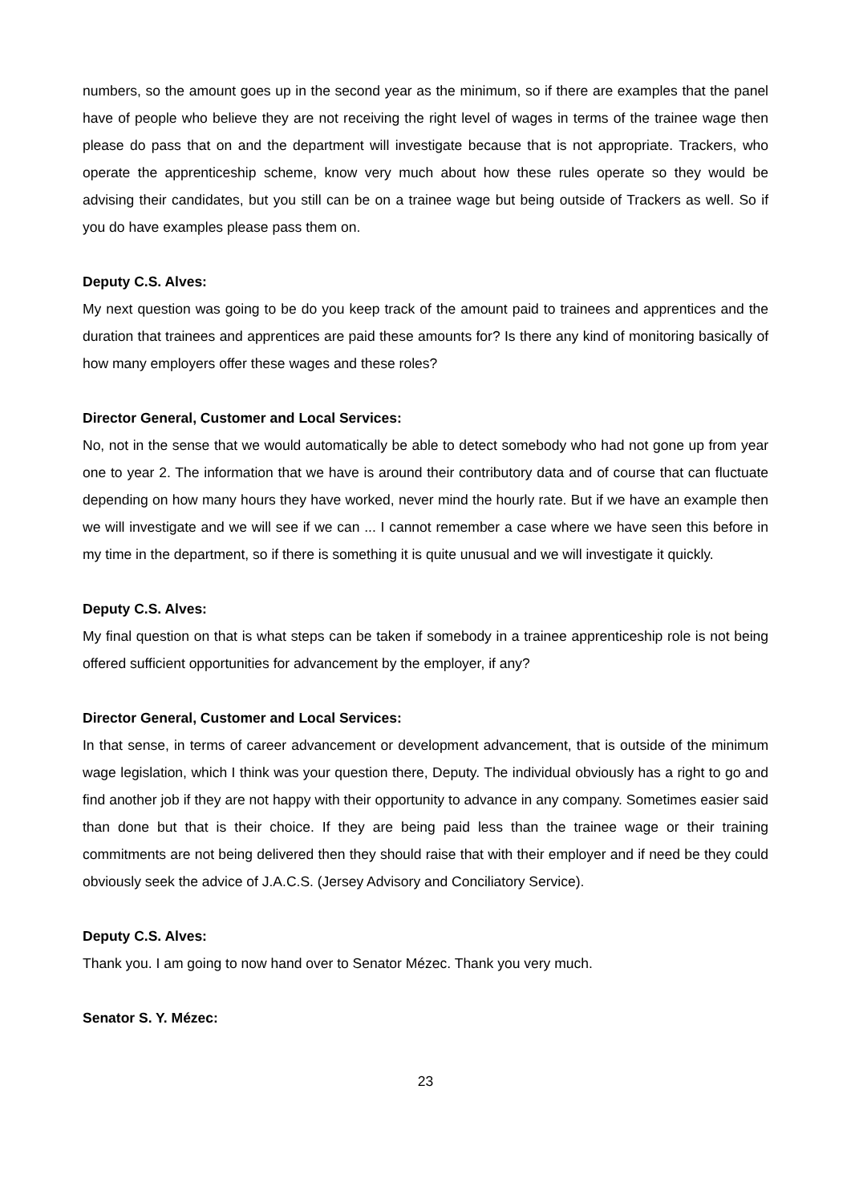numbers, so the amount goes up in the second year as the minimum, so if there are examples that the panel have of people who believe they are not receiving the right level of wages in terms of the trainee wage then please do pass that on and the department will investigate because that is not appropriate. Trackers, who operate the apprenticeship scheme, know very much about how these rules operate so they would be advising their candidates, but you still can be on a trainee wage but being outside of Trackers as well. So if you do have examples please pass them on.
Deputy C.S. Alves:
My next question was going to be do you keep track of the amount paid to trainees and apprentices and the duration that trainees and apprentices are paid these amounts for? Is there any kind of monitoring basically of how many employers offer these wages and these roles?
Director General, Customer and Local Services:
No, not in the sense that we would automatically be able to detect somebody who had not gone up from year one to year 2. The information that we have is around their contributory data and of course that can fluctuate depending on how many hours they have worked, never mind the hourly rate. But if we have an example then we will investigate and we will see if we can ... I cannot remember a case where we have seen this before in my time in the department, so if there is something it is quite unusual and we will investigate it quickly.
Deputy C.S. Alves:
My final question on that is what steps can be taken if somebody in a trainee apprenticeship role is not being offered sufficient opportunities for advancement by the employer, if any?
Director General, Customer and Local Services:
In that sense, in terms of career advancement or development advancement, that is outside of the minimum wage legislation, which I think was your question there, Deputy. The individual obviously has a right to go and find another job if they are not happy with their opportunity to advance in any company. Sometimes easier said than done but that is their choice. If they are being paid less than the trainee wage or their training commitments are not being delivered then they should raise that with their employer and if need be they could obviously seek the advice of J.A.C.S. (Jersey Advisory and Conciliatory Service).
Deputy C.S. Alves:
Thank you. I am going to now hand over to Senator Mézec. Thank you very much.
Senator S. Y. Mézec:
23